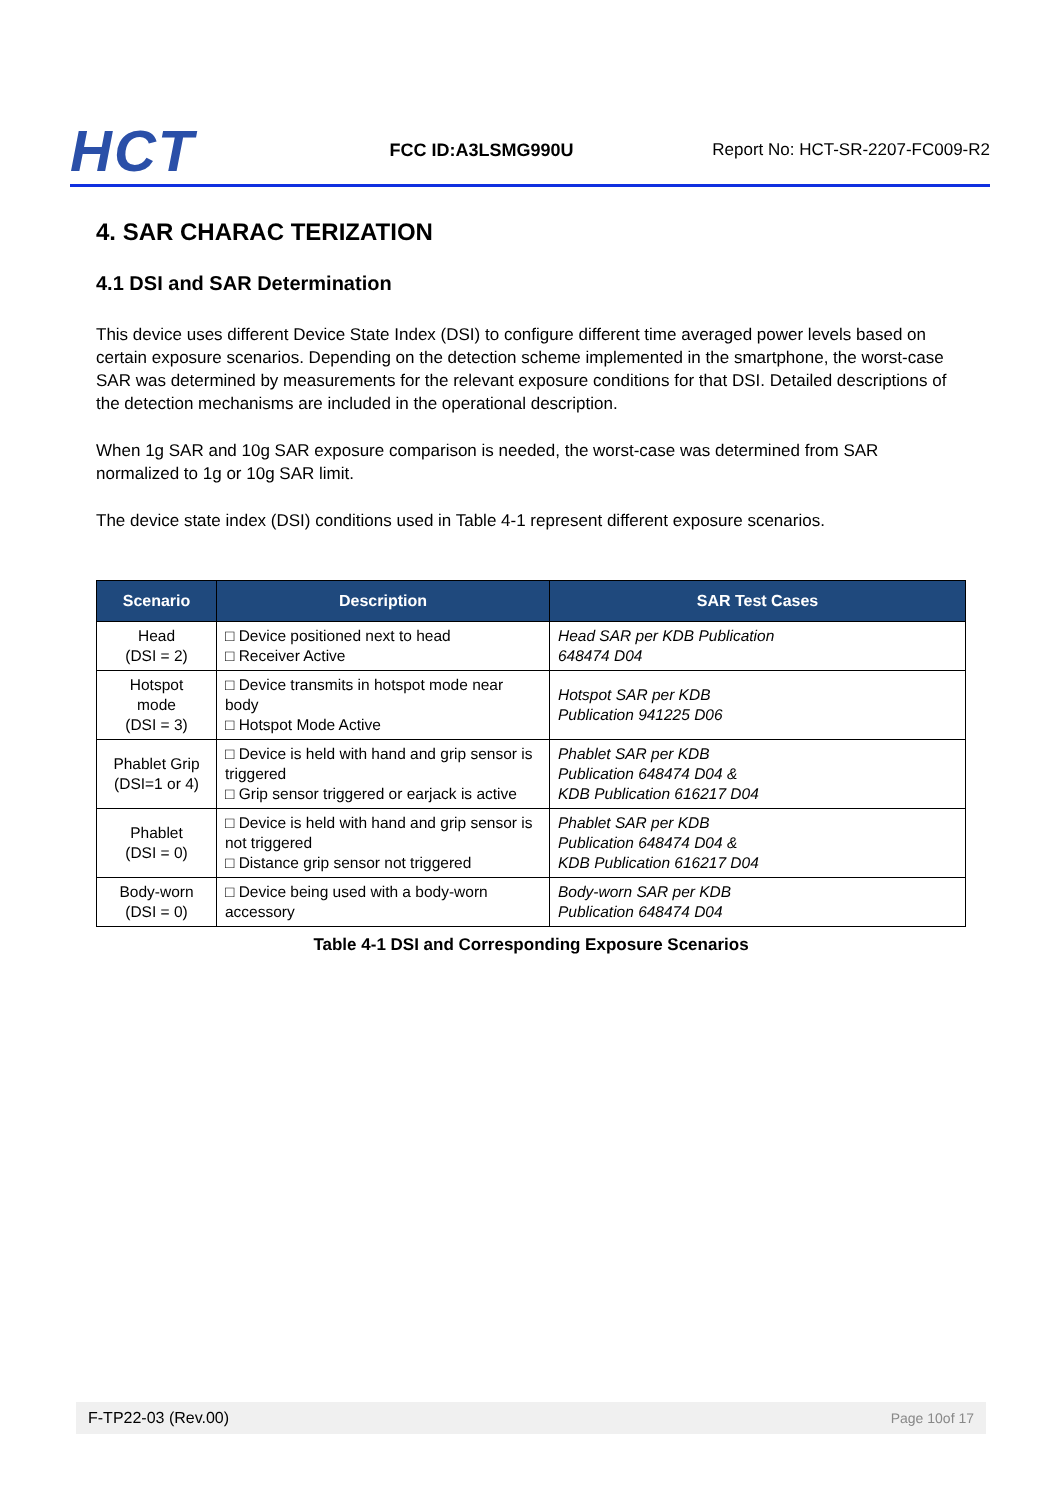HCT
FCC ID:A3LSMG990U
Report No: HCT-SR-2207-FC009-R2
4. SAR CHARAC TERIZATION
4.1 DSI and SAR Determination
This device uses different Device State Index (DSI) to configure different time averaged power levels based on certain exposure scenarios. Depending on the detection scheme implemented in the smartphone, the worst-case SAR was determined by measurements for the relevant exposure conditions for that DSI. Detailed descriptions of the detection mechanisms are included in the operational description.
When 1g SAR and 10g SAR exposure comparison is needed, the worst-case was determined from SAR normalized to 1g or 10g SAR limit.
The device state index (DSI) conditions used in Table 4-1 represent different exposure scenarios.
| Scenario | Description | SAR Test Cases |
| --- | --- | --- |
| Head (DSI = 2) | □ Device positioned next to head □ Receiver Active | Head SAR per KDB Publication 648474 D04 |
| Hotspot mode (DSI = 3) | □ Device transmits in hotspot mode near body □ Hotspot Mode Active | Hotspot SAR per KDB Publication 941225 D06 |
| Phablet Grip (DSI=1 or 4) | □ Device is held with hand and grip sensor is triggered □ Grip sensor triggered or earjack is active | Phablet SAR per KDB Publication 648474 D04 & KDB Publication 616217 D04 |
| Phablet (DSI = 0) | □ Device is held with hand and grip sensor is not triggered □ Distance grip sensor not triggered | Phablet SAR per KDB Publication 648474 D04 & KDB Publication 616217 D04 |
| Body-worn (DSI = 0) | □ Device being used with a body-worn accessory | Body-worn SAR per KDB Publication 648474 D04 |
Table 4-1 DSI and Corresponding Exposure Scenarios
F-TP22-03 (Rev.00) Page 10of 17